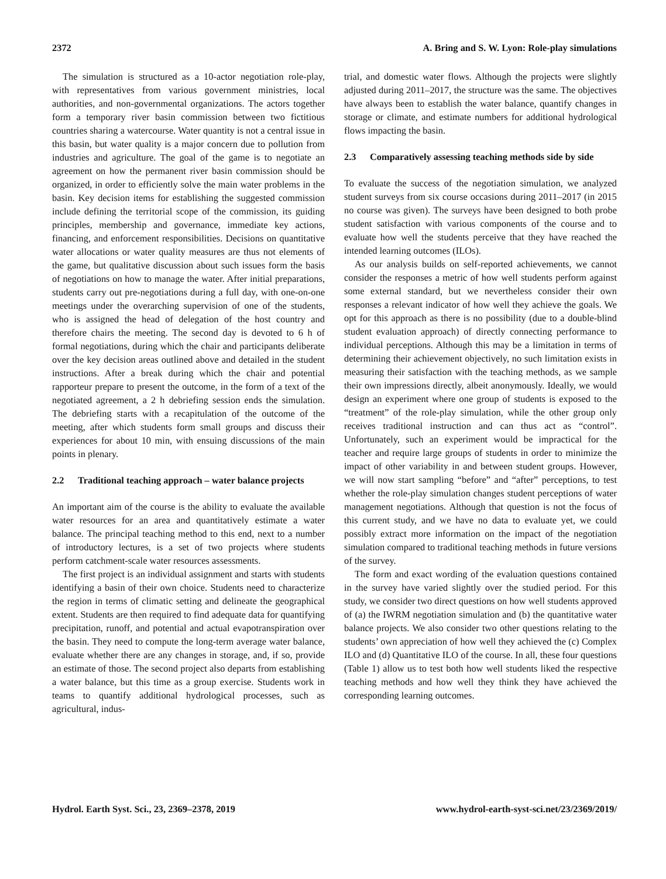2372 A. Bring and S. W. Lyon: Role-play simulations
The simulation is structured as a 10-actor negotiation role-play, with representatives from various government ministries, local authorities, and non-governmental organizations. The actors together form a temporary river basin commission between two fictitious countries sharing a watercourse. Water quantity is not a central issue in this basin, but water quality is a major concern due to pollution from industries and agriculture. The goal of the game is to negotiate an agreement on how the permanent river basin commission should be organized, in order to efficiently solve the main water problems in the basin. Key decision items for establishing the suggested commission include defining the territorial scope of the commission, its guiding principles, membership and governance, immediate key actions, financing, and enforcement responsibilities. Decisions on quantitative water allocations or water quality measures are thus not elements of the game, but qualitative discussion about such issues form the basis of negotiations on how to manage the water. After initial preparations, students carry out pre-negotiations during a full day, with one-on-one meetings under the overarching supervision of one of the students, who is assigned the head of delegation of the host country and therefore chairs the meeting. The second day is devoted to 6 h of formal negotiations, during which the chair and participants deliberate over the key decision areas outlined above and detailed in the student instructions. After a break during which the chair and potential rapporteur prepare to present the outcome, in the form of a text of the negotiated agreement, a 2 h debriefing session ends the simulation. The debriefing starts with a recapitulation of the outcome of the meeting, after which students form small groups and discuss their experiences for about 10 min, with ensuing discussions of the main points in plenary.
2.2 Traditional teaching approach – water balance projects
An important aim of the course is the ability to evaluate the available water resources for an area and quantitatively estimate a water balance. The principal teaching method to this end, next to a number of introductory lectures, is a set of two projects where students perform catchment-scale water resources assessments.
The first project is an individual assignment and starts with students identifying a basin of their own choice. Students need to characterize the region in terms of climatic setting and delineate the geographical extent. Students are then required to find adequate data for quantifying precipitation, runoff, and potential and actual evapotranspiration over the basin. They need to compute the long-term average water balance, evaluate whether there are any changes in storage, and, if so, provide an estimate of those. The second project also departs from establishing a water balance, but this time as a group exercise. Students work in teams to quantify additional hydrological processes, such as agricultural, indus-
trial, and domestic water flows. Although the projects were slightly adjusted during 2011–2017, the structure was the same. The objectives have always been to establish the water balance, quantify changes in storage or climate, and estimate numbers for additional hydrological flows impacting the basin.
2.3 Comparatively assessing teaching methods side by side
To evaluate the success of the negotiation simulation, we analyzed student surveys from six course occasions during 2011–2017 (in 2015 no course was given). The surveys have been designed to both probe student satisfaction with various components of the course and to evaluate how well the students perceive that they have reached the intended learning outcomes (ILOs).
As our analysis builds on self-reported achievements, we cannot consider the responses a metric of how well students perform against some external standard, but we nevertheless consider their own responses a relevant indicator of how well they achieve the goals. We opt for this approach as there is no possibility (due to a double-blind student evaluation approach) of directly connecting performance to individual perceptions. Although this may be a limitation in terms of determining their achievement objectively, no such limitation exists in measuring their satisfaction with the teaching methods, as we sample their own impressions directly, albeit anonymously. Ideally, we would design an experiment where one group of students is exposed to the “treatment” of the role-play simulation, while the other group only receives traditional instruction and can thus act as “control”. Unfortunately, such an experiment would be impractical for the teacher and require large groups of students in order to minimize the impact of other variability in and between student groups. However, we will now start sampling “before” and “after” perceptions, to test whether the role-play simulation changes student perceptions of water management negotiations. Although that question is not the focus of this current study, and we have no data to evaluate yet, we could possibly extract more information on the impact of the negotiation simulation compared to traditional teaching methods in future versions of the survey.
The form and exact wording of the evaluation questions contained in the survey have varied slightly over the studied period. For this study, we consider two direct questions on how well students approved of (a) the IWRM negotiation simulation and (b) the quantitative water balance projects. We also consider two other questions relating to the students’ own appreciation of how well they achieved the (c) Complex ILO and (d) Quantitative ILO of the course. In all, these four questions (Table 1) allow us to test both how well students liked the respective teaching methods and how well they think they have achieved the corresponding learning outcomes.
Hydrol. Earth Syst. Sci., 23, 2369–2378, 2019 www.hydrol-earth-syst-sci.net/23/2369/2019/